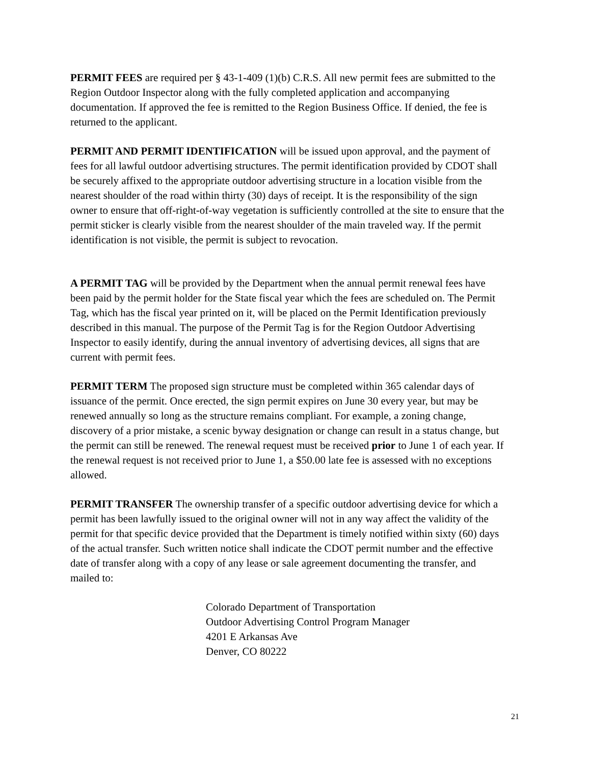PERMIT FEES are required per § 43-1-409 (1)(b) C.R.S. All new permit fees are submitted to the Region Outdoor Inspector along with the fully completed application and accompanying documentation. If approved the fee is remitted to the Region Business Office. If denied, the fee is returned to the applicant.
PERMIT AND PERMIT IDENTIFICATION will be issued upon approval, and the payment of fees for all lawful outdoor advertising structures. The permit identification provided by CDOT shall be securely affixed to the appropriate outdoor advertising structure in a location visible from the nearest shoulder of the road within thirty (30) days of receipt. It is the responsibility of the sign owner to ensure that off-right-of-way vegetation is sufficiently controlled at the site to ensure that the permit sticker is clearly visible from the nearest shoulder of the main traveled way. If the permit identification is not visible, the permit is subject to revocation.
A PERMIT TAG will be provided by the Department when the annual permit renewal fees have been paid by the permit holder for the State fiscal year which the fees are scheduled on. The Permit Tag, which has the fiscal year printed on it, will be placed on the Permit Identification previously described in this manual. The purpose of the Permit Tag is for the Region Outdoor Advertising Inspector to easily identify, during the annual inventory of advertising devices, all signs that are current with permit fees.
PERMIT TERM The proposed sign structure must be completed within 365 calendar days of issuance of the permit. Once erected, the sign permit expires on June 30 every year, but may be renewed annually so long as the structure remains compliant. For example, a zoning change, discovery of a prior mistake, a scenic byway designation or change can result in a status change, but the permit can still be renewed. The renewal request must be received prior to June 1 of each year. If the renewal request is not received prior to June 1, a $50.00 late fee is assessed with no exceptions allowed.
PERMIT TRANSFER The ownership transfer of a specific outdoor advertising device for which a permit has been lawfully issued to the original owner will not in any way affect the validity of the permit for that specific device provided that the Department is timely notified within sixty (60) days of the actual transfer. Such written notice shall indicate the CDOT permit number and the effective date of transfer along with a copy of any lease or sale agreement documenting the transfer, and mailed to:
Colorado Department of Transportation
Outdoor Advertising Control Program Manager
4201 E Arkansas Ave
Denver, CO 80222
21